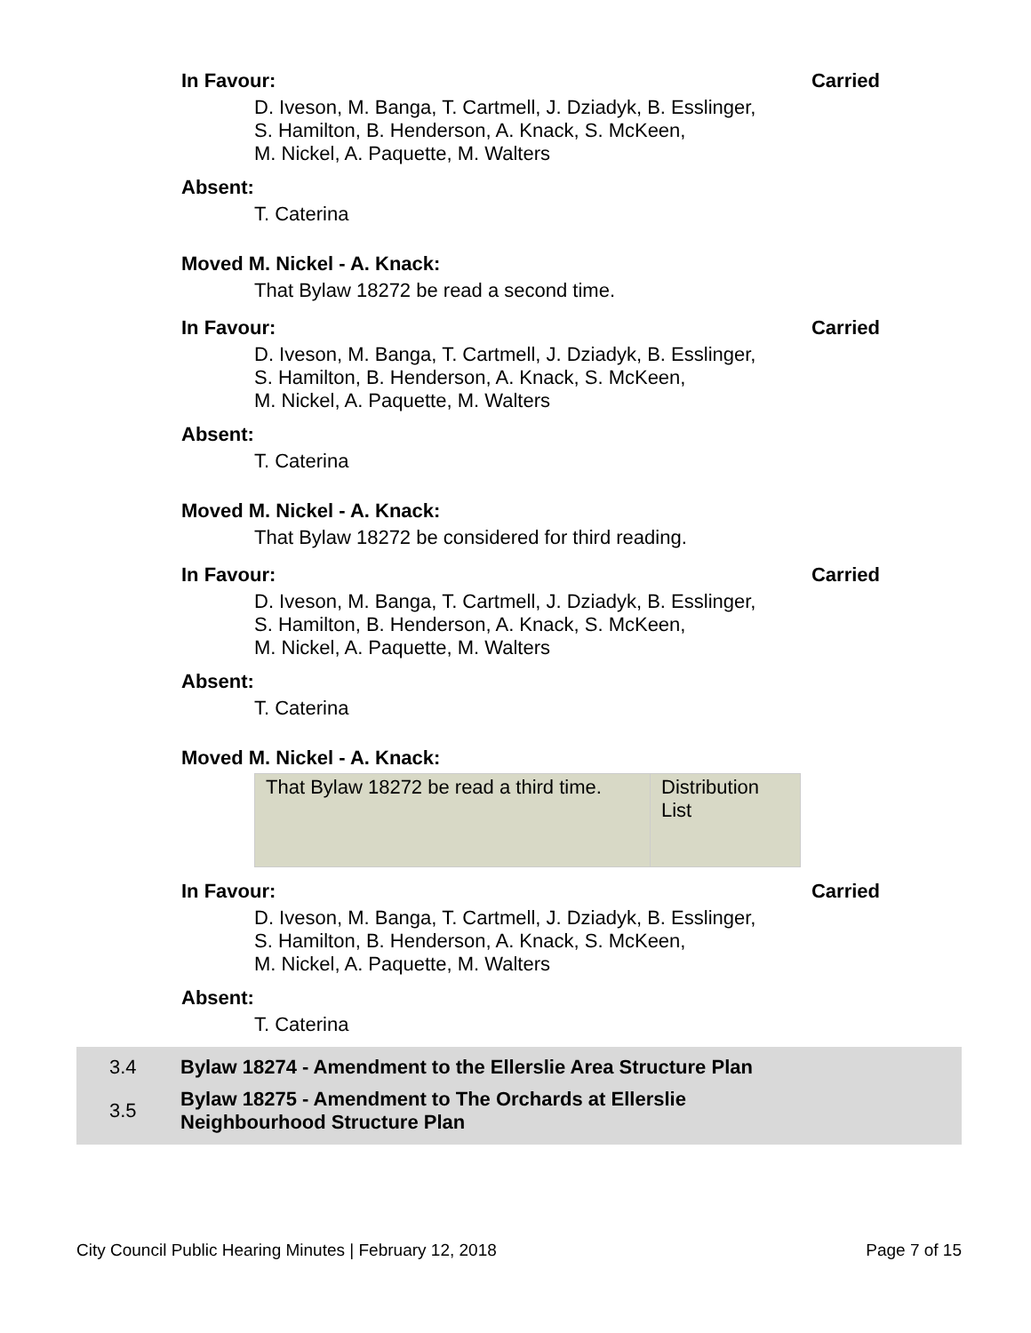In Favour: Carried
D. Iveson, M. Banga, T. Cartmell, J. Dziadyk, B. Esslinger,
S. Hamilton, B. Henderson, A. Knack, S. McKeen,
M. Nickel, A. Paquette, M. Walters
Absent:
T. Caterina
Moved M. Nickel - A. Knack:
That Bylaw 18272 be read a second time.
In Favour: Carried
D. Iveson, M. Banga, T. Cartmell, J. Dziadyk, B. Esslinger,
S. Hamilton, B. Henderson, A. Knack, S. McKeen,
M. Nickel, A. Paquette, M. Walters
Absent:
T. Caterina
Moved M. Nickel - A. Knack:
That Bylaw 18272 be considered for third reading.
In Favour: Carried
D. Iveson, M. Banga, T. Cartmell, J. Dziadyk, B. Esslinger,
S. Hamilton, B. Henderson, A. Knack, S. McKeen,
M. Nickel, A. Paquette, M. Walters
Absent:
T. Caterina
Moved M. Nickel - A. Knack:
| That Bylaw 18272 be read a third time. | Distribution List |
In Favour: Carried
D. Iveson, M. Banga, T. Cartmell, J. Dziadyk, B. Esslinger,
S. Hamilton, B. Henderson, A. Knack, S. McKeen,
M. Nickel, A. Paquette, M. Walters
Absent:
T. Caterina
3.4 Bylaw 18274 - Amendment to the Ellerslie Area Structure Plan
3.5 Bylaw 18275 - Amendment to The Orchards at Ellerslie
Neighbourhood Structure Plan
City Council Public Hearing Minutes | February 12, 2018 Page 7 of 15